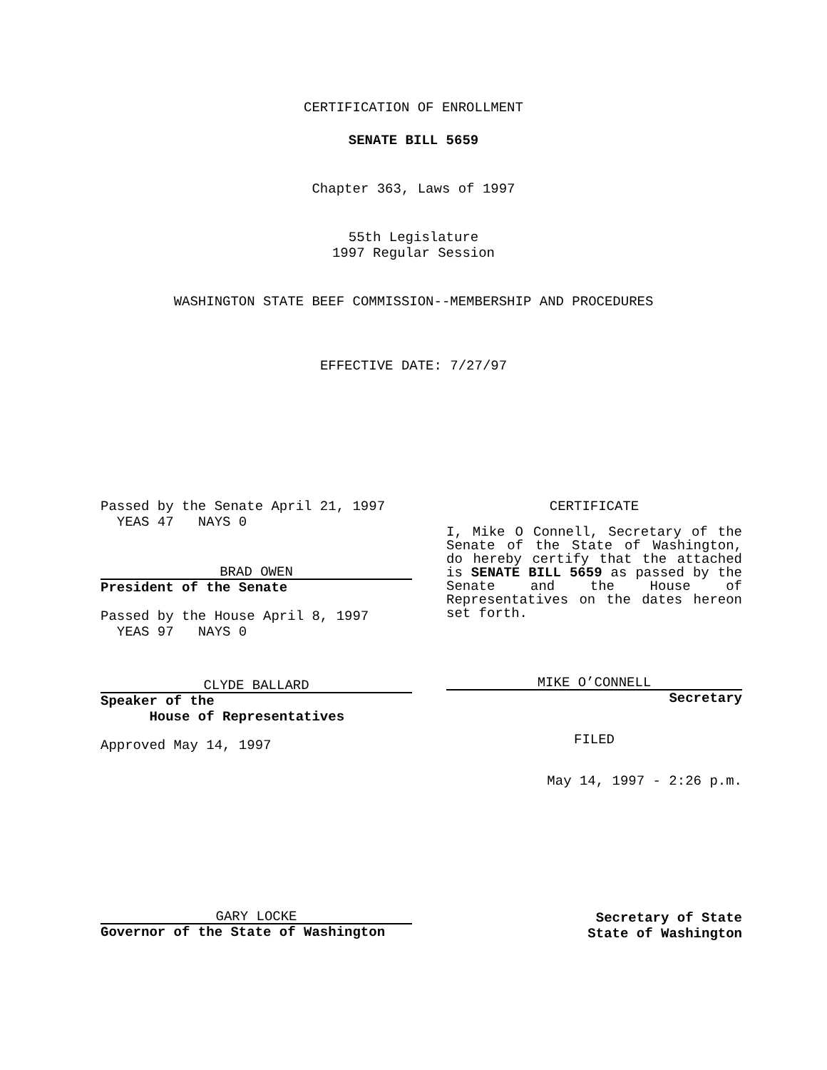CERTIFICATION OF ENROLLMENT
SENATE BILL 5659
Chapter 363, Laws of 1997
55th Legislature
1997 Regular Session
WASHINGTON STATE BEEF COMMISSION--MEMBERSHIP AND PROCEDURES
EFFECTIVE DATE: 7/27/97
Passed by the Senate April 21, 1997
YEAS 47 NAYS 0
BRAD OWEN
President of the Senate
Passed by the House April 8, 1997
YEAS 97 NAYS 0
CLYDE BALLARD
Speaker of the
House of Representatives
Approved May 14, 1997
CERTIFICATE
I, Mike O Connell, Secretary of the Senate of the State of Washington, do hereby certify that the attached is SENATE BILL 5659 as passed by the Senate and the House of Representatives on the dates hereon set forth.
MIKE O’CONNELL
Secretary
FILED
May 14, 1997 - 2:26 p.m.
GARY LOCKE
Governor of the State of Washington
Secretary of State
State of Washington